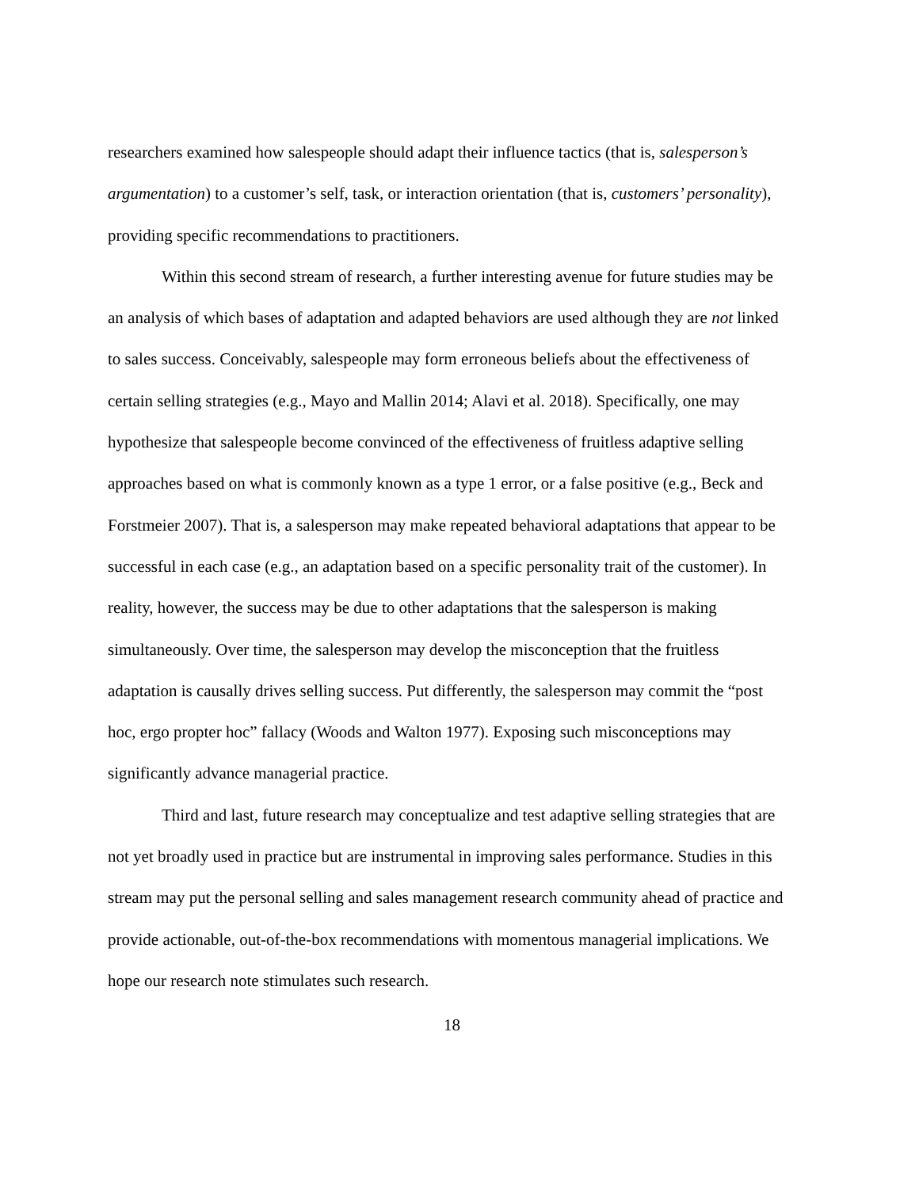researchers examined how salespeople should adapt their influence tactics (that is, salesperson’s argumentation) to a customer’s self, task, or interaction orientation (that is, customers’ personality), providing specific recommendations to practitioners.
Within this second stream of research, a further interesting avenue for future studies may be an analysis of which bases of adaptation and adapted behaviors are used although they are not linked to sales success. Conceivably, salespeople may form erroneous beliefs about the effectiveness of certain selling strategies (e.g., Mayo and Mallin 2014; Alavi et al. 2018). Specifically, one may hypothesize that salespeople become convinced of the effectiveness of fruitless adaptive selling approaches based on what is commonly known as a type 1 error, or a false positive (e.g., Beck and Forstmeier 2007). That is, a salesperson may make repeated behavioral adaptations that appear to be successful in each case (e.g., an adaptation based on a specific personality trait of the customer). In reality, however, the success may be due to other adaptations that the salesperson is making simultaneously. Over time, the salesperson may develop the misconception that the fruitless adaptation is causally drives selling success. Put differently, the salesperson may commit the “post hoc, ergo propter hoc” fallacy (Woods and Walton 1977). Exposing such misconceptions may significantly advance managerial practice.
Third and last, future research may conceptualize and test adaptive selling strategies that are not yet broadly used in practice but are instrumental in improving sales performance. Studies in this stream may put the personal selling and sales management research community ahead of practice and provide actionable, out-of-the-box recommendations with momentous managerial implications. We hope our research note stimulates such research.
18